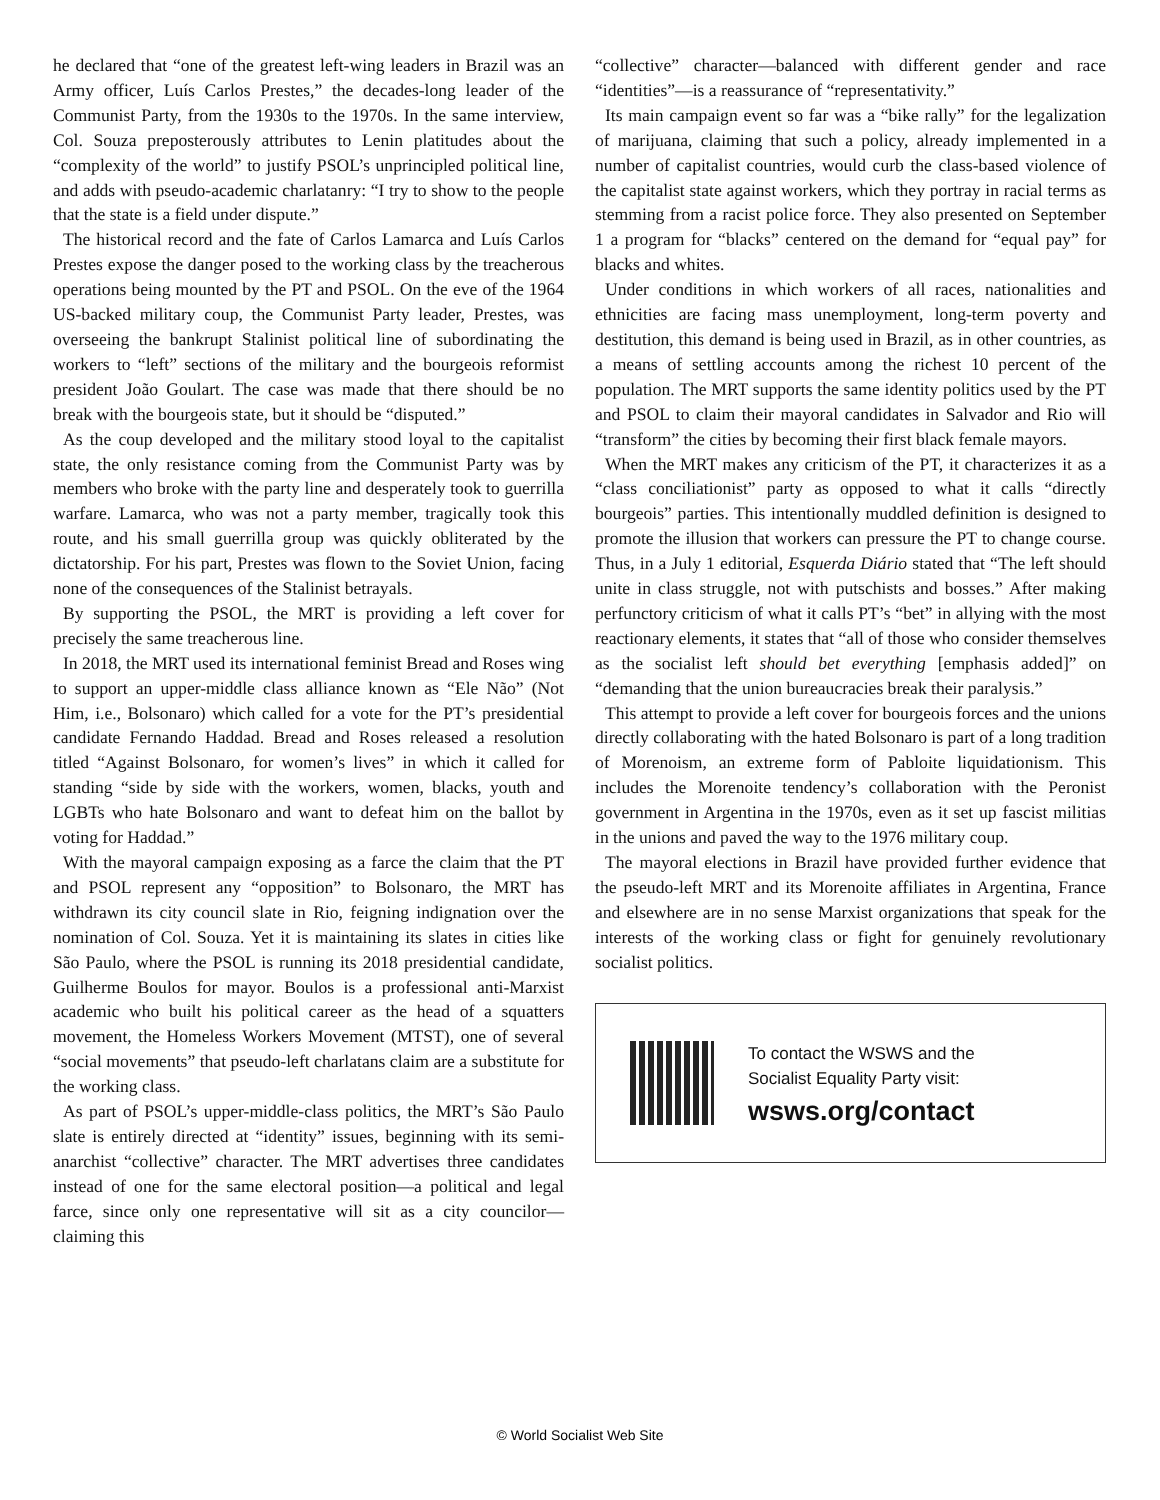he declared that “one of the greatest left-wing leaders in Brazil was an Army officer, Luís Carlos Prestes,” the decades-long leader of the Communist Party, from the 1930s to the 1970s. In the same interview, Col. Souza preposterously attributes to Lenin platitudes about the “complexity of the world” to justify PSOL’s unprincipled political line, and adds with pseudo-academic charlatanry: “I try to show to the people that the state is a field under dispute.”
The historical record and the fate of Carlos Lamarca and Luís Carlos Prestes expose the danger posed to the working class by the treacherous operations being mounted by the PT and PSOL. On the eve of the 1964 US-backed military coup, the Communist Party leader, Prestes, was overseeing the bankrupt Stalinist political line of subordinating the workers to “left” sections of the military and the bourgeois reformist president João Goulart. The case was made that there should be no break with the bourgeois state, but it should be “disputed.”
As the coup developed and the military stood loyal to the capitalist state, the only resistance coming from the Communist Party was by members who broke with the party line and desperately took to guerrilla warfare. Lamarca, who was not a party member, tragically took this route, and his small guerrilla group was quickly obliterated by the dictatorship. For his part, Prestes was flown to the Soviet Union, facing none of the consequences of the Stalinist betrayals.
By supporting the PSOL, the MRT is providing a left cover for precisely the same treacherous line.
In 2018, the MRT used its international feminist Bread and Roses wing to support an upper-middle class alliance known as “Ele Não” (Not Him, i.e., Bolsonaro) which called for a vote for the PT’s presidential candidate Fernando Haddad. Bread and Roses released a resolution titled “Against Bolsonaro, for women’s lives” in which it called for standing “side by side with the workers, women, blacks, youth and LGBTs who hate Bolsonaro and want to defeat him on the ballot by voting for Haddad.”
With the mayoral campaign exposing as a farce the claim that the PT and PSOL represent any “opposition” to Bolsonaro, the MRT has withdrawn its city council slate in Rio, feigning indignation over the nomination of Col. Souza. Yet it is maintaining its slates in cities like São Paulo, where the PSOL is running its 2018 presidential candidate, Guilherme Boulos for mayor. Boulos is a professional anti-Marxist academic who built his political career as the head of a squatters movement, the Homeless Workers Movement (MTST), one of several “social movements” that pseudo-left charlatans claim are a substitute for the working class.
As part of PSOL’s upper-middle-class politics, the MRT’s São Paulo slate is entirely directed at “identity” issues, beginning with its semi-anarchist “collective” character. The MRT advertises three candidates instead of one for the same electoral position—a political and legal farce, since only one representative will sit as a city councilor—claiming this
“collective” character—balanced with different gender and race “identities”—is a reassurance of “representativity.”
Its main campaign event so far was a “bike rally” for the legalization of marijuana, claiming that such a policy, already implemented in a number of capitalist countries, would curb the class-based violence of the capitalist state against workers, which they portray in racial terms as stemming from a racist police force. They also presented on September 1 a program for “blacks” centered on the demand for “equal pay” for blacks and whites.
Under conditions in which workers of all races, nationalities and ethnicities are facing mass unemployment, long-term poverty and destitution, this demand is being used in Brazil, as in other countries, as a means of settling accounts among the richest 10 percent of the population. The MRT supports the same identity politics used by the PT and PSOL to claim their mayoral candidates in Salvador and Rio will “transform” the cities by becoming their first black female mayors.
When the MRT makes any criticism of the PT, it characterizes it as a “class conciliationist” party as opposed to what it calls “directly bourgeois” parties. This intentionally muddled definition is designed to promote the illusion that workers can pressure the PT to change course. Thus, in a July 1 editorial, Esquerda Diário stated that “The left should unite in class struggle, not with putschists and bosses.” After making perfunctory criticism of what it calls PT’s “bet” in allying with the most reactionary elements, it states that “all of those who consider themselves as the socialist left should bet everything [emphasis added]” on “demanding that the union bureaucracies break their paralysis.”
This attempt to provide a left cover for bourgeois forces and the unions directly collaborating with the hated Bolsonaro is part of a long tradition of Morenoism, an extreme form of Pabloite liquidationism. This includes the Morenoite tendency’s collaboration with the Peronist government in Argentina in the 1970s, even as it set up fascist militias in the unions and paved the way to the 1976 military coup.
The mayoral elections in Brazil have provided further evidence that the pseudo-left MRT and its Morenoite affiliates in Argentina, France and elsewhere are in no sense Marxist organizations that speak for the interests of the working class or fight for genuinely revolutionary socialist politics.
To contact the WSWS and the
Socialist Equality Party visit:
wsws.org/contact
© World Socialist Web Site